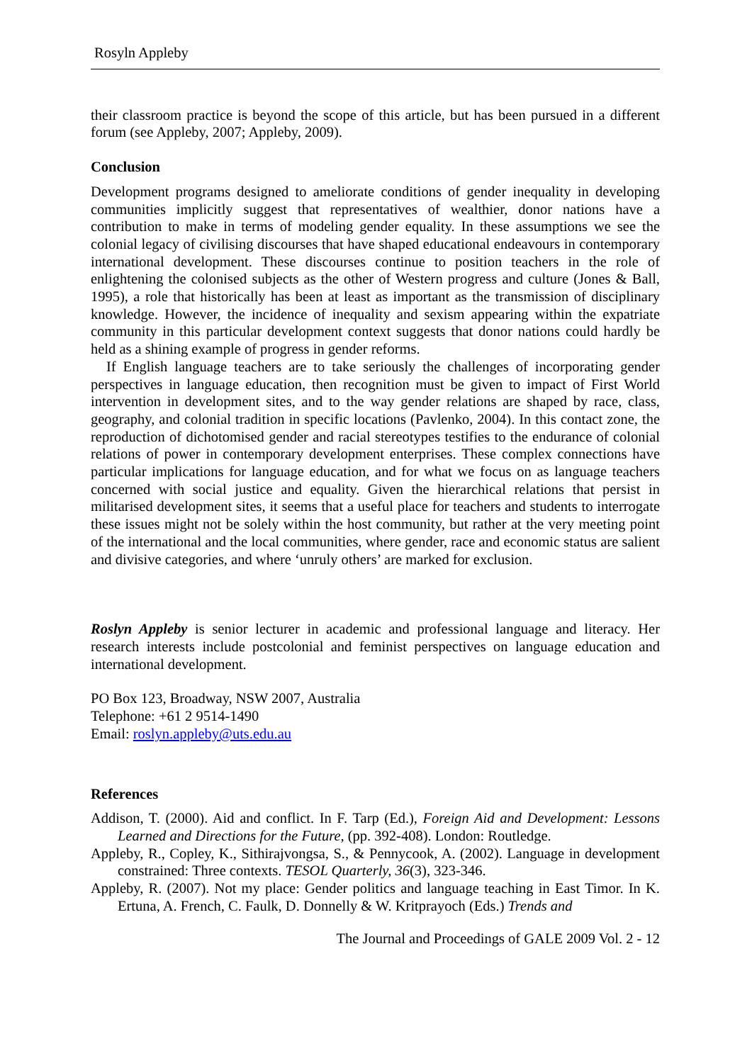Rosyln Appleby
their classroom practice is beyond the scope of this article, but has been pursued in a different forum (see Appleby, 2007; Appleby, 2009).
Conclusion
Development programs designed to ameliorate conditions of gender inequality in developing communities implicitly suggest that representatives of wealthier, donor nations have a contribution to make in terms of modeling gender equality. In these assumptions we see the colonial legacy of civilising discourses that have shaped educational endeavours in contemporary international development. These discourses continue to position teachers in the role of enlightening the colonised subjects as the other of Western progress and culture (Jones & Ball, 1995), a role that historically has been at least as important as the transmission of disciplinary knowledge. However, the incidence of inequality and sexism appearing within the expatriate community in this particular development context suggests that donor nations could hardly be held as a shining example of progress in gender reforms.
If English language teachers are to take seriously the challenges of incorporating gender perspectives in language education, then recognition must be given to impact of First World intervention in development sites, and to the way gender relations are shaped by race, class, geography, and colonial tradition in specific locations (Pavlenko, 2004). In this contact zone, the reproduction of dichotomised gender and racial stereotypes testifies to the endurance of colonial relations of power in contemporary development enterprises. These complex connections have particular implications for language education, and for what we focus on as language teachers concerned with social justice and equality. Given the hierarchical relations that persist in militarised development sites, it seems that a useful place for teachers and students to interrogate these issues might not be solely within the host community, but rather at the very meeting point of the international and the local communities, where gender, race and economic status are salient and divisive categories, and where ‘unruly others’ are marked for exclusion.
Roslyn Appleby is senior lecturer in academic and professional language and literacy. Her research interests include postcolonial and feminist perspectives on language education and international development.
PO Box 123, Broadway, NSW 2007, Australia
Telephone: +61 2 9514-1490
Email: roslyn.appleby@uts.edu.au
References
Addison, T. (2000). Aid and conflict. In F. Tarp (Ed.), Foreign Aid and Development: Lessons Learned and Directions for the Future, (pp. 392-408). London: Routledge.
Appleby, R., Copley, K., Sithirajvongsa, S., & Pennycook, A. (2002). Language in development constrained: Three contexts. TESOL Quarterly, 36(3), 323-346.
Appleby, R. (2007). Not my place: Gender politics and language teaching in East Timor. In K. Ertuna, A. French, C. Faulk, D. Donnelly & W. Kritprayoch (Eds.) Trends and
The Journal and Proceedings of GALE 2009 Vol. 2 - 12